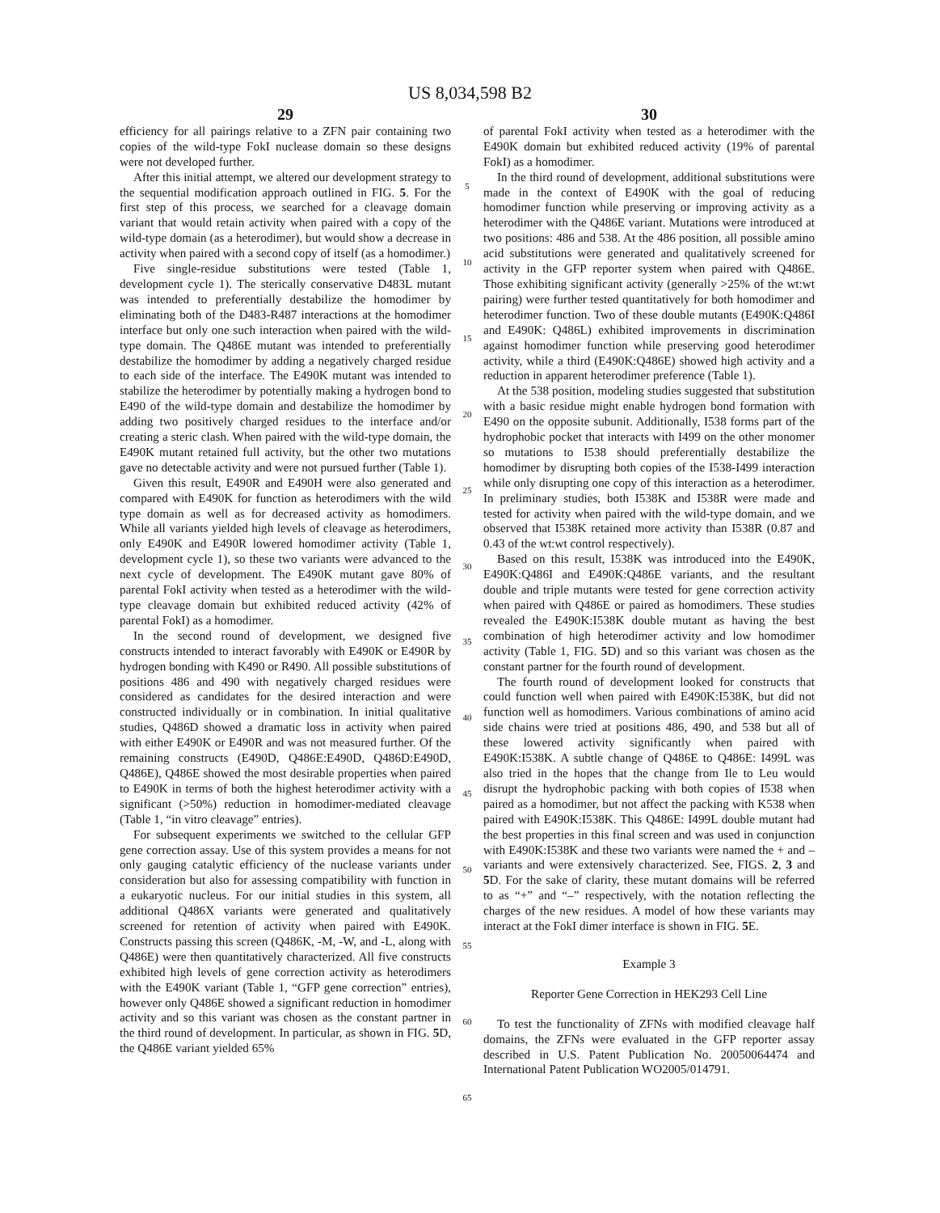US 8,034,598 B2
29
efficiency for all pairings relative to a ZFN pair containing two copies of the wild-type FokI nuclease domain so these designs were not developed further.
After this initial attempt, we altered our development strategy to the sequential modification approach outlined in FIG. 5. For the first step of this process, we searched for a cleavage domain variant that would retain activity when paired with a copy of the wild-type domain (as a heterodimer), but would show a decrease in activity when paired with a second copy of itself (as a homodimer.)
Five single-residue substitutions were tested (Table 1, development cycle 1). The sterically conservative D483L mutant was intended to preferentially destabilize the homodimer by eliminating both of the D483-R487 interactions at the homodimer interface but only one such interaction when paired with the wild-type domain. The Q486E mutant was intended to preferentially destabilize the homodimer by adding a negatively charged residue to each side of the interface. The E490K mutant was intended to stabilize the heterodimer by potentially making a hydrogen bond to E490 of the wild-type domain and destabilize the homodimer by adding two positively charged residues to the interface and/or creating a steric clash. When paired with the wild-type domain, the E490K mutant retained full activity, but the other two mutations gave no detectable activity and were not pursued further (Table 1).
Given this result, E490R and E490H were also generated and compared with E490K for function as heterodimers with the wild type domain as well as for decreased activity as homodimers. While all variants yielded high levels of cleavage as heterodimers, only E490K and E490R lowered homodimer activity (Table 1, development cycle 1), so these two variants were advanced to the next cycle of development. The E490K mutant gave 80% of parental FokI activity when tested as a heterodimer with the wild-type cleavage domain but exhibited reduced activity (42% of parental FokI) as a homodimer.
In the second round of development, we designed five constructs intended to interact favorably with E490K or E490R by hydrogen bonding with K490 or R490. All possible substitutions of positions 486 and 490 with negatively charged residues were considered as candidates for the desired interaction and were constructed individually or in combination. In initial qualitative studies, Q486D showed a dramatic loss in activity when paired with either E490K or E490R and was not measured further. Of the remaining constructs (E490D, Q486E:E490D, Q486D:E490D, Q486E), Q486E showed the most desirable properties when paired to E490K in terms of both the highest heterodimer activity with a significant (>50%) reduction in homodimer-mediated cleavage (Table 1, “in vitro cleavage” entries).
For subsequent experiments we switched to the cellular GFP gene correction assay. Use of this system provides a means for not only gauging catalytic efficiency of the nuclease variants under consideration but also for assessing compatibility with function in a eukaryotic nucleus. For our initial studies in this system, all additional Q486X variants were generated and qualitatively screened for retention of activity when paired with E490K. Constructs passing this screen (Q486K, -M, -W, and -L, along with Q486E) were then quantitatively characterized. All five constructs exhibited high levels of gene correction activity as heterodimers with the E490K variant (Table 1, “GFP gene correction” entries), however only Q486E showed a significant reduction in homodimer activity and so this variant was chosen as the constant partner in the third round of development. In particular, as shown in FIG. 5 D, the Q486E variant yielded 65%
5
10
15
20
25
30
35
40
45
50
55
60
65
30
of parental FokI activity when tested as a heterodimer with the E490K domain but exhibited reduced activity (19% of parental FokI) as a homodimer.
In the third round of development, additional substitutions were made in the context of E490K with the goal of reducing homodimer function while preserving or improving activity as a heterodimer with the Q486E variant. Mutations were introduced at two positions: 486 and 538. At the 486 position, all possible amino acid substitutions were generated and qualitatively screened for activity in the GFP reporter system when paired with Q486E. Those exhibiting significant activity (generally >25% of the wt:wt pairing) were further tested quantitatively for both homodimer and heterodimer function. Two of these double mutants (E490K:Q486I and E490K: Q486L) exhibited improvements in discrimination against homodimer function while preserving good heterodimer activity, while a third (E490K:Q486E) showed high activity and a reduction in apparent heterodimer preference (Table 1).
At the 538 position, modeling studies suggested that substitution with a basic residue might enable hydrogen bond formation with E490 on the opposite subunit. Additionally, I538 forms part of the hydrophobic pocket that interacts with I499 on the other monomer so mutations to I538 should preferentially destabilize the homodimer by disrupting both copies of the I538-I499 interaction while only disrupting one copy of this interaction as a heterodimer. In preliminary studies, both I538K and I538R were made and tested for activity when paired with the wild-type domain, and we observed that I538K retained more activity than I538R (0.87 and 0.43 of the wt:wt control respectively).
Based on this result, I538K was introduced into the E490K, E490K:Q486I and E490K:Q486E variants, and the resultant double and triple mutants were tested for gene correction activity when paired with Q486E or paired as homodimers. These studies revealed the E490K:I538K double mutant as having the best combination of high heterodimer activity and low homodimer activity (Table 1, FIG. 5 D) and so this variant was chosen as the constant partner for the fourth round of development.
The fourth round of development looked for constructs that could function well when paired with E490K:I538K, but did not function well as homodimers. Various combinations of amino acid side chains were tried at positions 486, 490, and 538 but all of these lowered activity significantly when paired with E490K:I538K. A subtle change of Q486E to Q486E: I499L was also tried in the hopes that the change from Ile to Leu would disrupt the hydrophobic packing with both copies of I538 when paired as a homodimer, but not affect the packing with K538 when paired with E490K:I538K. This Q486E: I499L double mutant had the best properties in this final screen and was used in conjunction with E490K:I538K and these two variants were named the + and – variants and were extensively characterized. See, FIGS. 2, 3 and 5 D. For the sake of clarity, these mutant domains will be referred to as “+” and “–” respectively, with the notation reflecting the charges of the new residues. A model of how these variants may interact at the FokI dimer interface is shown in FIG. 5 E.
Example 3
Reporter Gene Correction in HEK293 Cell Line
To test the functionality of ZFNs with modified cleavage half domains, the ZFNs were evaluated in the GFP reporter assay described in U.S. Patent Publication No. 20050064474 and International Patent Publication WO2005/014791.